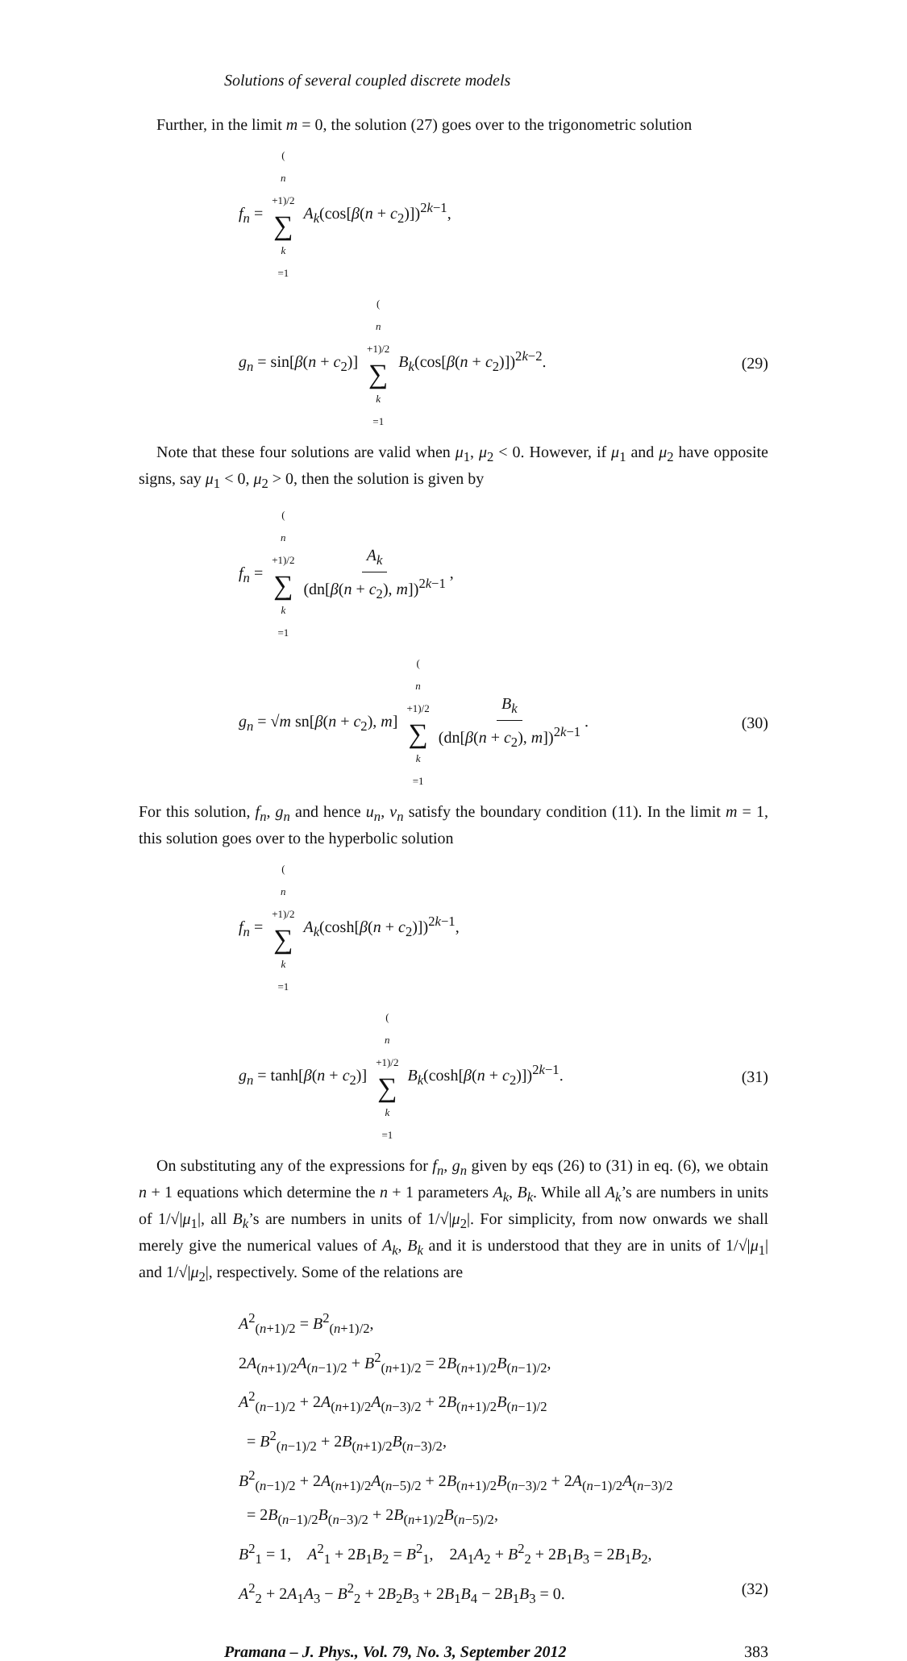Solutions of several coupled discrete models
Further, in the limit m = 0, the solution (27) goes over to the trigonometric solution
f<sub>n</sub> = (n +1)/2 ∑ k =1 A<sub>k</sub>(cos[β(n + c<sub>2</sub>)])<sup>2k−1</sup>,
g<sub>n</sub> = sin[β(n + c<sub>2</sub>)] (n +1)/2 ∑ k =1 B<sub>k</sub>(cos[β(n + c<sub>2</sub>)])<sup>2k−2</sup>.
(29)
Note that these four solutions are valid when μ<sub>1</sub>, μ<sub>2</sub> < 0. However, if μ<sub>1</sub> and μ<sub>2</sub> have opposite signs, say μ<sub>1</sub> < 0, μ<sub>2</sub> > 0, then the solution is given by
f<sub>n</sub> = (n +1)/2 ∑ k =1 A<sub>k</sub> (dn[β(n + c<sub>2</sub>), m])<sup>2k−1</sup> ,
g<sub>n</sub> = √m sn[β(n + c<sub>2</sub>), m] (n +1)/2 ∑ k =1 B<sub>k</sub> (dn[β(n + c<sub>2</sub>), m])<sup>2k−1</sup> .
(30)
For this solution, f<sub>n</sub>, g<sub>n</sub> and hence u<sub>n</sub>, v<sub>n</sub> satisfy the boundary condition (11). In the limit m = 1, this solution goes over to the hyperbolic solution
f<sub>n</sub> = (n +1)/2 ∑ k =1 A<sub>k</sub>(cosh[β(n + c<sub>2</sub>)])<sup>2k−1</sup>,
g<sub>n</sub> = tanh[β(n + c<sub>2</sub>)] (n +1)/2 ∑ k =1 B<sub>k</sub>(cosh[β(n + c<sub>2</sub>)])<sup>2k−1</sup>.
(31)
On substituting any of the expressions for f<sub>n</sub>, g<sub>n</sub> given by eqs (26) to (31) in eq. (6), we obtain n + 1 equations which determine the n + 1 parameters A<sub>k</sub>, B<sub>k</sub>. While all A<sub>k</sub>’s are numbers in units of 1/√|μ<sub>1</sub>|, all B<sub>k</sub>’s are numbers in units of 1/√|μ<sub>2</sub>|. For simplicity, from now onwards we shall merely give the numerical values of A<sub>k</sub>, B<sub>k</sub> and it is understood that they are in units of 1/√|μ<sub>1</sub>| and 1/√|μ<sub>2</sub>|, respectively. Some of the relations are
A<sup>2</sup><sub>(n+1)/2</sub> = B<sup>2</sup><sub>(n+1)/2</sub>,
2A<sub>(n+1)/2</sub>A<sub>(n−1)/2</sub> + B<sup>2</sup><sub>(n+1)/2</sub> = 2B<sub>(n+1)/2</sub>B<sub>(n−1)/2</sub>,
A<sup>2</sup><sub>(n−1)/2</sub> + 2A<sub>(n+1)/2</sub>A<sub>(n−3)/2</sub> + 2B<sub>(n+1)/2</sub>B<sub>(n−1)/2</sub>
= B<sup>2</sup><sub>(n−1)/2</sub> + 2B<sub>(n+1)/2</sub>B<sub>(n−3)/2</sub>,
B<sup>2</sup><sub>(n−1)/2</sub> + 2A<sub>(n+1)/2</sub>A<sub>(n−5)/2</sub> + 2B<sub>(n+1)/2</sub>B<sub>(n−3)/2</sub> + 2A<sub>(n−1)/2</sub>A<sub>(n−3)/2</sub>
= 2B<sub>(n−1)/2</sub>B<sub>(n−3)/2</sub> + 2B<sub>(n+1)/2</sub>B<sub>(n−5)/2</sub>,
B<sup>2</sup><sub>1</sub> = 1, A<sup>2</sup><sub>1</sub> + 2B<sub>1</sub>B<sub>2</sub> = B<sup>2</sup><sub>1</sub>, 2A<sub>1</sub>A<sub>2</sub> + B<sup>2</sup><sub>2</sub> + 2B<sub>1</sub>B<sub>3</sub> = 2B<sub>1</sub>B<sub>2</sub>,
A<sup>2</sup><sub>2</sub> + 2A<sub>1</sub>A<sub>3</sub> − B<sup>2</sup><sub>2</sub> + 2B<sub>2</sub>B<sub>3</sub> + 2B<sub>1</sub>B<sub>4</sub> − 2B<sub>1</sub>B<sub>3</sub> = 0. (32)
Pramana – J. Phys., Vol. 79, No. 3, September 2012 383